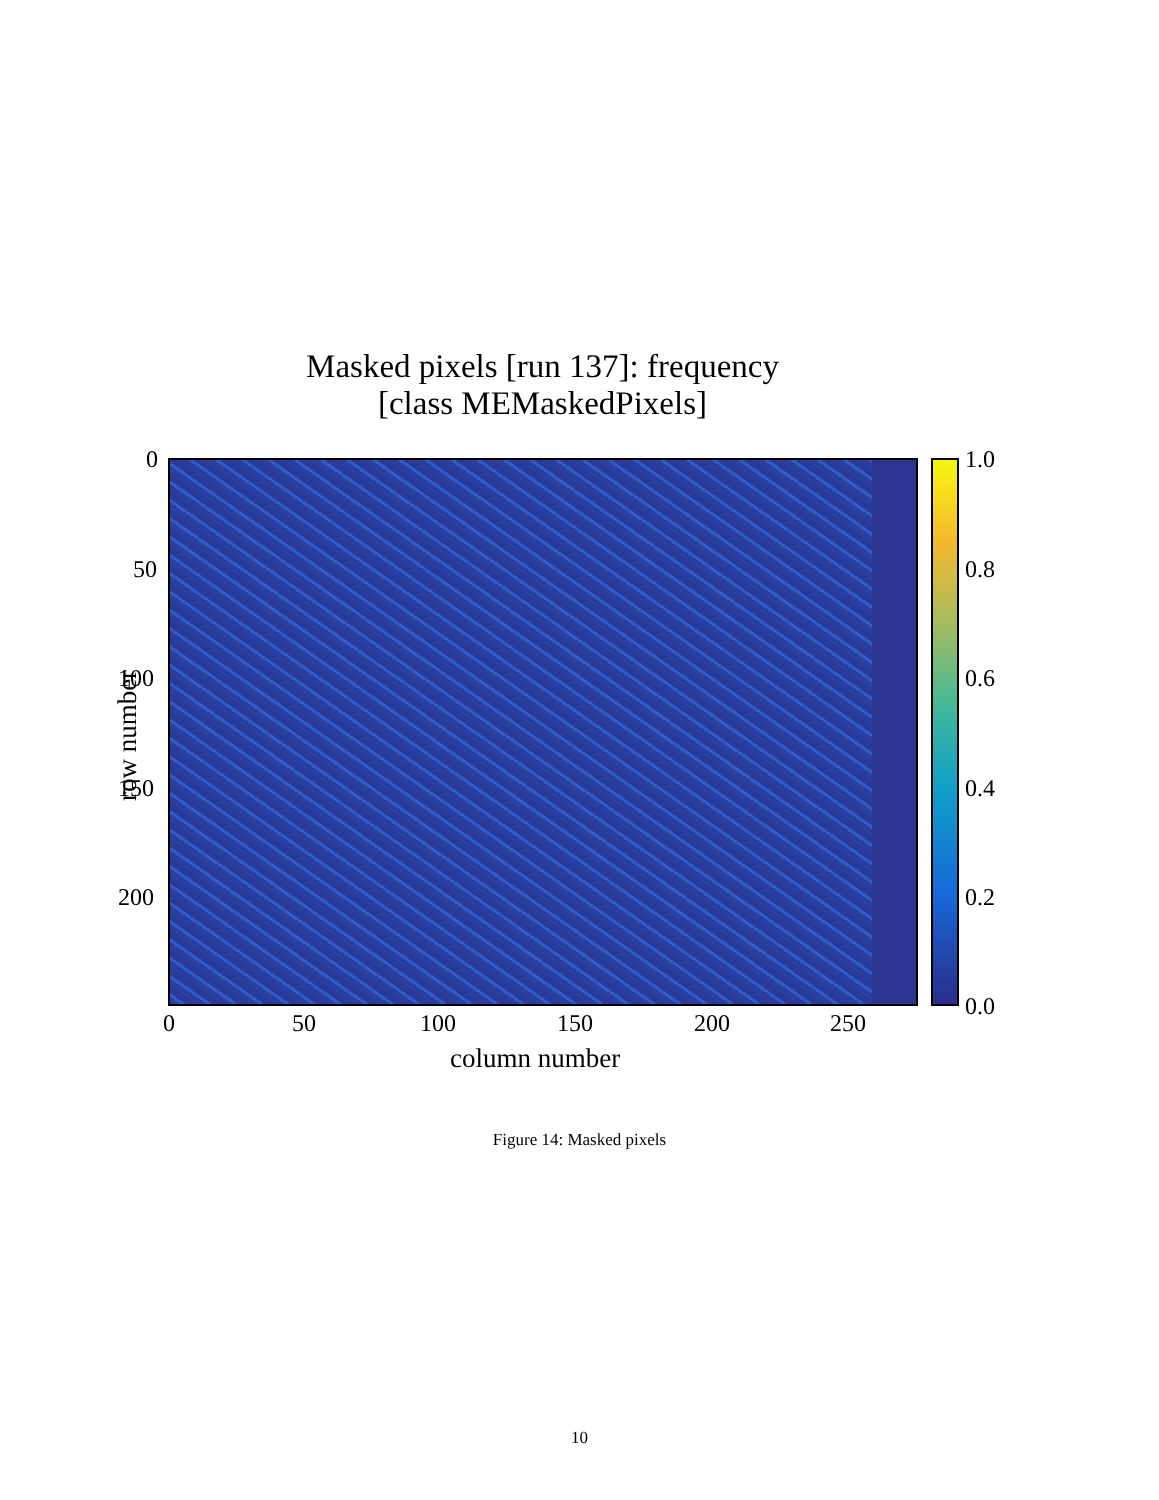Masked pixels [run 137]: frequency
[class MEMaskedPixels]
0
50
100
150
200
row number
1.0
0.8
0.6
0.4
0.2
0.0
0 50 100 150 200 250
column number
Figure 14: Masked pixels
10